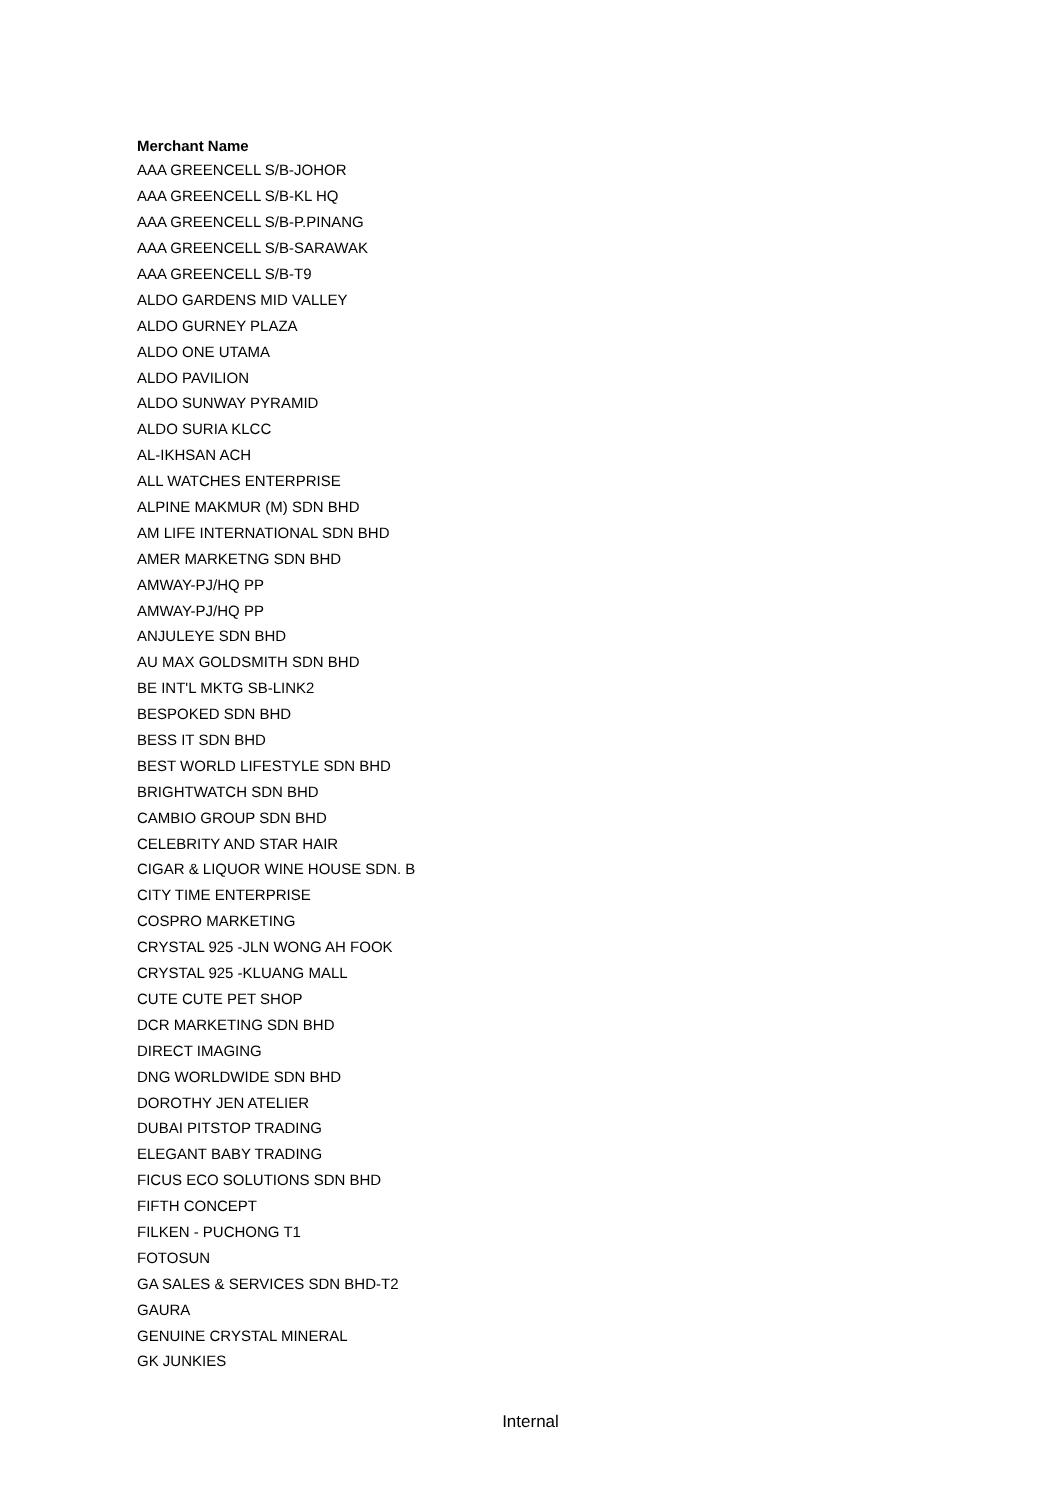| Merchant Name |
| --- |
| AAA GREENCELL S/B-JOHOR |
| AAA GREENCELL S/B-KL HQ |
| AAA GREENCELL S/B-P.PINANG |
| AAA GREENCELL S/B-SARAWAK |
| AAA GREENCELL S/B-T9 |
| ALDO GARDENS MID VALLEY |
| ALDO GURNEY PLAZA |
| ALDO ONE UTAMA |
| ALDO PAVILION |
| ALDO SUNWAY PYRAMID |
| ALDO SURIA KLCC |
| AL-IKHSAN ACH |
| ALL WATCHES ENTERPRISE |
| ALPINE MAKMUR (M) SDN BHD |
| AM LIFE INTERNATIONAL SDN BHD |
| AMER MARKETNG SDN BHD |
| AMWAY-PJ/HQ PP |
| AMWAY-PJ/HQ PP |
| ANJULEYE SDN BHD |
| AU MAX GOLDSMITH SDN BHD |
| BE INT'L MKTG SB-LINK2 |
| BESPOKED SDN BHD |
| BESS IT SDN BHD |
| BEST WORLD LIFESTYLE SDN BHD |
| BRIGHTWATCH SDN BHD |
| CAMBIO GROUP SDN BHD |
| CELEBRITY AND STAR HAIR |
| CIGAR & LIQUOR WINE HOUSE SDN. B |
| CITY TIME ENTERPRISE |
| COSPRO MARKETING |
| CRYSTAL 925 -JLN WONG AH FOOK |
| CRYSTAL 925 -KLUANG MALL |
| CUTE CUTE PET SHOP |
| DCR MARKETING SDN BHD |
| DIRECT IMAGING |
| DNG WORLDWIDE SDN BHD |
| DOROTHY JEN ATELIER |
| DUBAI PITSTOP TRADING |
| ELEGANT BABY TRADING |
| FICUS ECO SOLUTIONS SDN BHD |
| FIFTH CONCEPT |
| FILKEN - PUCHONG T1 |
| FOTOSUN |
| GA SALES & SERVICES SDN BHD-T2 |
| GAURA |
| GENUINE CRYSTAL MINERAL |
| GK JUNKIES |
Internal